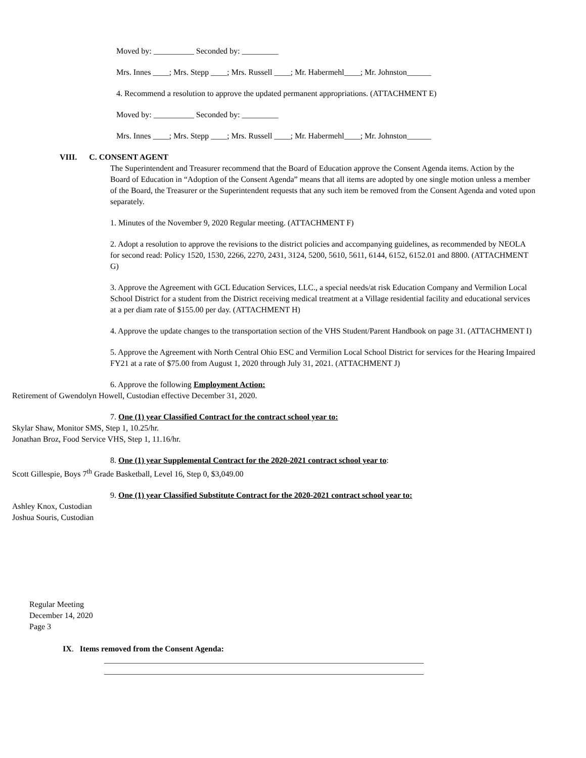Moved by: __________ Seconded by: _________
Mrs. Innes ____; Mrs. Stepp ____; Mrs. Russell ____; Mr. Habermehl____; Mr. Johnston______
4. Recommend a resolution to approve the updated permanent appropriations. (ATTACHMENT E)
Moved by: __________ Seconded by: _________
Mrs. Innes ____; Mrs. Stepp ____; Mrs. Russell ____; Mr. Habermehl____; Mr. Johnston______
VIII. C. CONSENT AGENT
The Superintendent and Treasurer recommend that the Board of Education approve the Consent Agenda items. Action by the Board of Education in “Adoption of the Consent Agenda” means that all items are adopted by one single motion unless a member of the Board, the Treasurer or the Superintendent requests that any such item be removed from the Consent Agenda and voted upon separately.
1. Minutes of the November 9, 2020 Regular meeting. (ATTACHMENT F)
2. Adopt a resolution to approve the revisions to the district policies and accompanying guidelines, as recommended by NEOLA for second read: Policy 1520, 1530, 2266, 2270, 2431, 3124, 5200, 5610, 5611, 6144, 6152, 6152.01 and 8800. (ATTACHMENT G)
3. Approve the Agreement with GCL Education Services, LLC., a special needs/at risk Education Company and Vermilion Local School District for a student from the District receiving medical treatment at a Village residential facility and educational services at a per diam rate of $155.00 per day. (ATTACHMENT H)
4. Approve the update changes to the transportation section of the VHS Student/Parent Handbook on page 31. (ATTACHMENT I)
5. Approve the Agreement with North Central Ohio ESC and Vermilion Local School District for services for the Hearing Impaired FY21 at a rate of $75.00 from August 1, 2020 through July 31, 2021. (ATTACHMENT J)
6. Approve the following Employment Action:
Retirement of Gwendolyn Howell, Custodian effective December 31, 2020.
7. One (1) year Classified Contract for the contract school year to:
Skylar Shaw, Monitor SMS, Step 1, 10.25/hr.
Jonathan Broz, Food Service VHS, Step 1, 11.16/hr.
8. One (1) year Supplemental Contract for the 2020-2021 contract school year to:
Scott Gillespie, Boys 7<sup>th</sup> Grade Basketball, Level 16, Step 0, $3,049.00
9. One (1) year Classified Substitute Contract for the 2020-2021 contract school year to:
Ashley Knox, Custodian
Joshua Souris, Custodian
Regular Meeting
December 14, 2020
Page 3
IX. Items removed from the Consent Agenda:
_______________________________________________________________________________
_______________________________________________________________________________